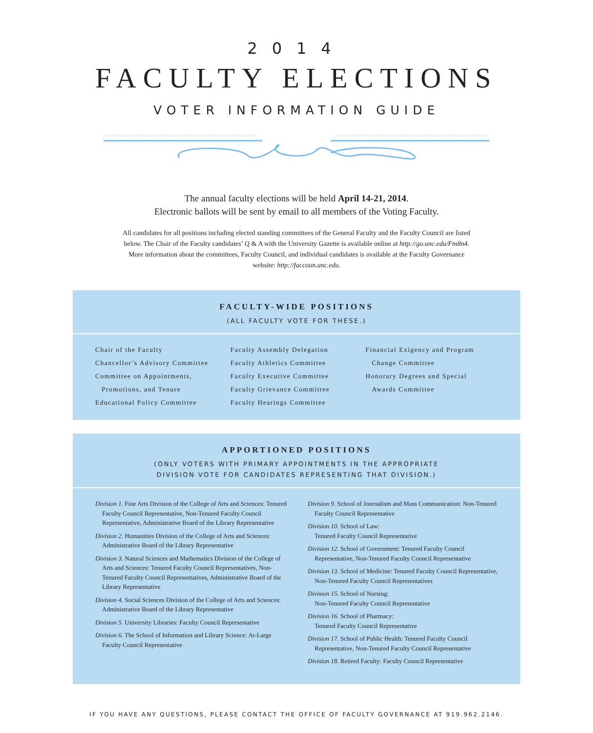2014
FACULTY ELECTIONS
VOTER INFORMATION GUIDE
The annual faculty elections will be held April 14-21, 2014.
Electronic ballots will be sent by email to all members of the Voting Faculty.
All candidates for all positions including elected standing committees of the General Faculty and the Faculty Council are listed below. The Chair of the Faculty candidates’ Q & A with the University Gazette is available online at http://go.unc.edu/Fm8n4. More information about the committees, Faculty Council, and individual candidates is available at the Faculty Governance website: http://faccoun.unc.edu.
FACULTY-WIDE POSITIONS
(ALL FACULTY VOTE FOR THESE.)
Chair of the Faculty
Chancellor’s Advisory Committee
Committee on Appointments,
Promotions, and Tenure
Educational Policy Committee
Faculty Assembly Delegation
Faculty Athletics Committee
Faculty Executive Committee
Faculty Grievance Committee
Faculty Hearings Committee
Financial Exigency and Program
Change Committee
Honorary Degrees and Special
Awards Committee
APPORTIONED POSITIONS
(ONLY VOTERS WITH PRIMARY APPOINTMENTS IN THE APPROPRIATE
DIVISION VOTE FOR CANDIDATES REPRESENTING THAT DIVISION.)
Division 1. Fine Arts Division of the College of Arts and Sciences: Tenured Faculty Council Representative, Non-Tenured Faculty Council Representative, Administrative Board of the Library Representative
Division 2. Humanities Division of the College of Arts and Sciences: Administrative Board of the Library Representative
Division 3. Natural Sciences and Mathematics Division of the College of Arts and Sciences: Tenured Faculty Council Representatives, Non-Tenured Faculty Council Representatives, Administrative Board of the Library Representative
Division 4. Social Sciences Division of the College of Arts and Sciences: Administrative Board of the Library Representative
Division 5. University Libraries: Faculty Council Representative
Division 6. The School of Information and Library Science: At-Large Faculty Council Representative
Division 9. School of Journalism and Mass Communication: Non-Tenured Faculty Council Representative
Division 10. School of Law:
Tenured Faculty Council Representative
Division 12. School of Government: Tenured Faculty Council Representative, Non-Tenured Faculty Council Representative
Division 13. School of Medicine: Tenured Faculty Council Representative, Non-Tenured Faculty Council Representatives
Division 15. School of Nursing:
Non-Tenured Faculty Council Representative
Division 16. School of Pharmacy:
Tenured Faculty Council Representative
Division 17. School of Public Health: Tenured Faculty Council Representative, Non-Tenured Faculty Council Representative
Division 18. Retired Faculty: Faculty Council Representative
IF YOU HAVE ANY QUESTIONS, PLEASE CONTACT THE OFFICE OF FACULTY GOVERNANCE AT 919.962.2146.